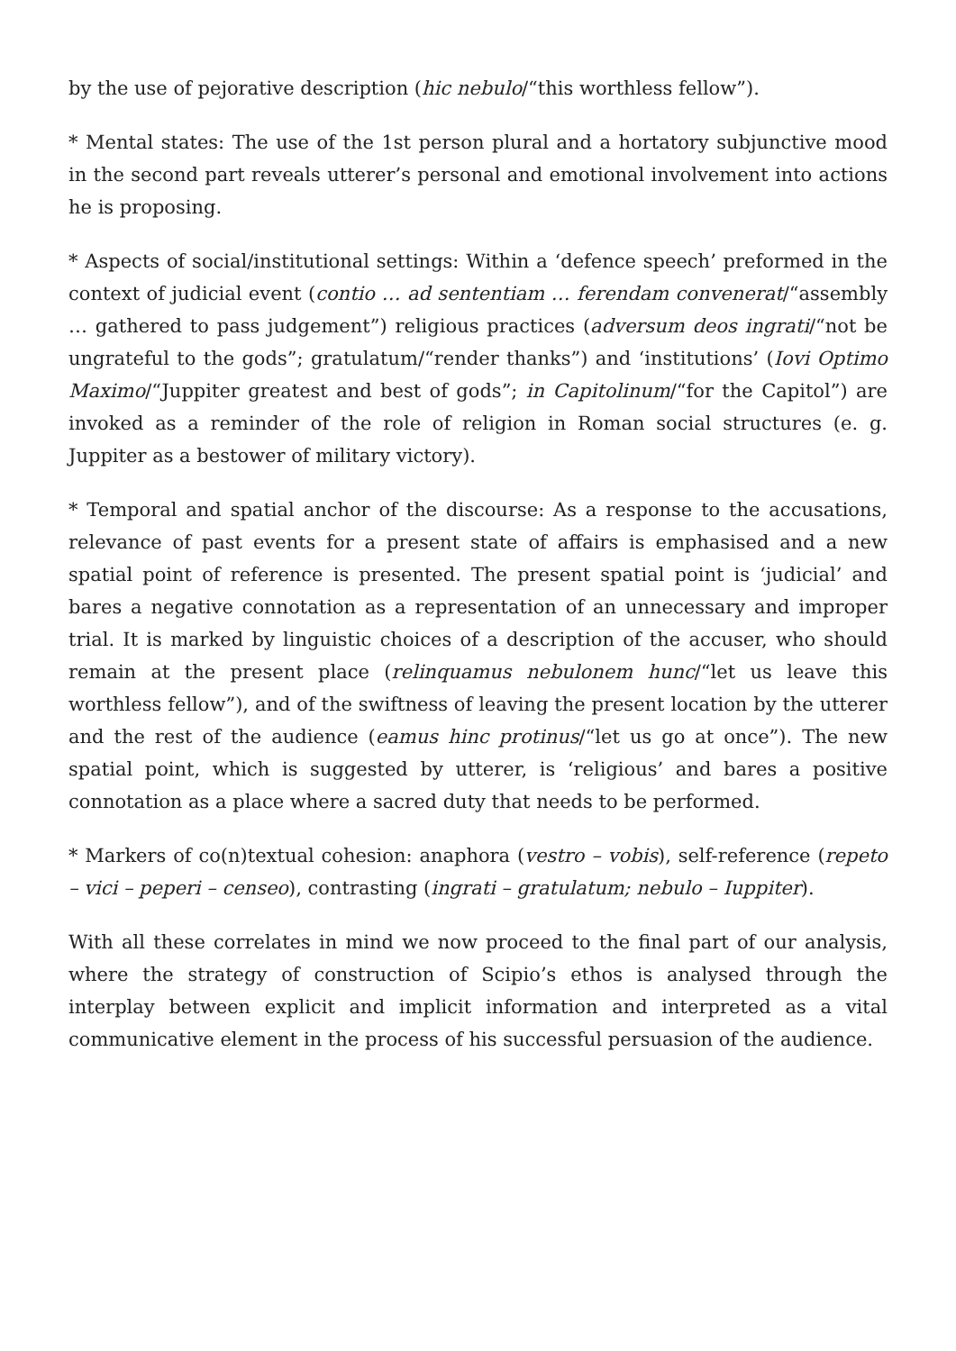by the use of pejorative description (hic nebulo/“this worthless fellow”).
* Mental states: The use of the 1st person plural and a hortatory subjunctive mood in the second part reveals utterer’s personal and emotional involvement into actions he is proposing.
* Aspects of social/institutional settings: Within a ‘defence speech’ preformed in the context of judicial event (contio … ad sententiam … ferendam convenerat/“assembly … gathered to pass judgement”) religious practices (adversum deos ingrati/“not be ungrateful to the gods”; gratulatum/“render thanks”) and ‘institutions’ (Iovi Optimo Maximo/“Juppiter greatest and best of gods”; in Capitolinum/“for the Capitol”) are invoked as a reminder of the role of religion in Roman social structures (e. g. Juppiter as a bestower of military victory).
* Temporal and spatial anchor of the discourse: As a response to the accusations, relevance of past events for a present state of affairs is emphasised and a new spatial point of reference is presented. The present spatial point is ‘judicial’ and bares a negative connotation as a representation of an unnecessary and improper trial. It is marked by linguistic choices of a description of the accuser, who should remain at the present place (relinquamus nebulonem hunc/“let us leave this worthless fellow”), and of the swiftness of leaving the present location by the utterer and the rest of the audience (eamus hinc protinus/“let us go at once”). The new spatial point, which is suggested by utterer, is ‘religious’ and bares a positive connotation as a place where a sacred duty that needs to be performed.
* Markers of co(n)textual cohesion: anaphora (vestro – vobis), self-reference (repeto – vici – peperi – censeo), contrasting (ingrati – gratulatum; nebulo – Iuppiter).
With all these correlates in mind we now proceed to the final part of our analysis, where the strategy of construction of Scipio’s ethos is analysed through the interplay between explicit and implicit information and interpreted as a vital communicative element in the process of his successful persuasion of the audience.